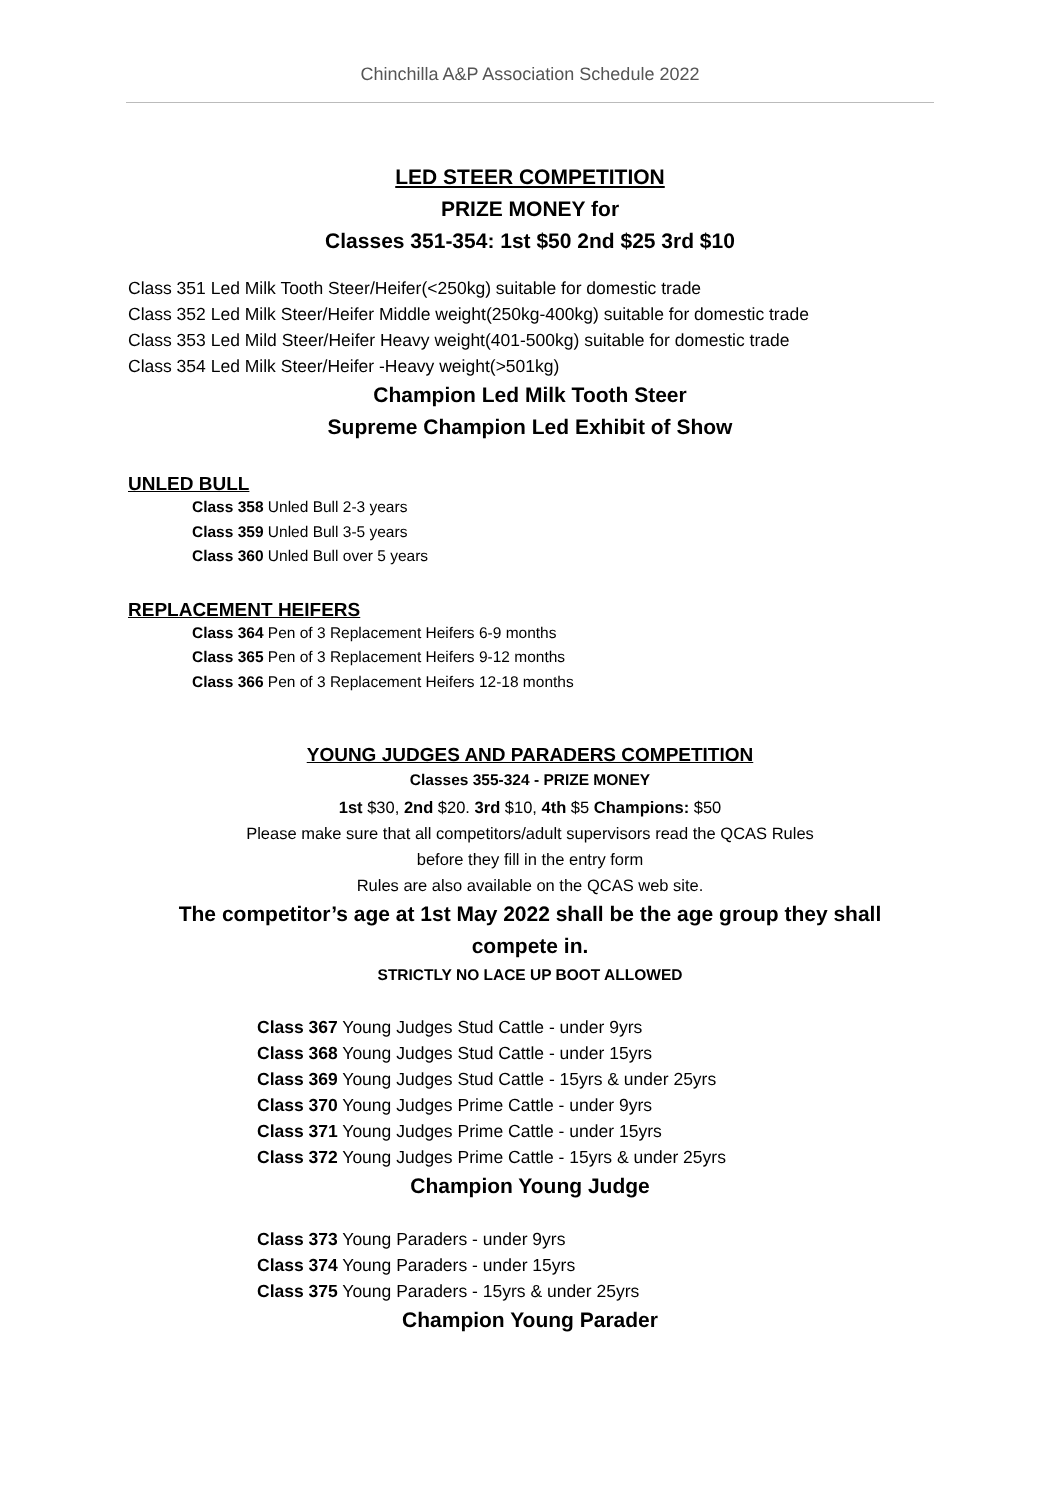Chinchilla A&P Association Schedule 2022
LED STEER COMPETITION
PRIZE MONEY for
Classes 351-354: 1st $50 2nd $25 3rd $10
Class 351 Led Milk Tooth Steer/Heifer(<250kg) suitable for domestic trade
Class 352 Led Milk Steer/Heifer Middle weight(250kg-400kg) suitable for domestic trade
Class 353 Led Mild Steer/Heifer Heavy weight(401-500kg) suitable for domestic trade
Class 354 Led Milk Steer/Heifer -Heavy weight(>501kg)
Champion Led Milk Tooth Steer
Supreme Champion Led Exhibit of Show
UNLED BULL
Class 358 Unled Bull 2-3 years
Class 359 Unled Bull 3-5 years
Class 360 Unled Bull over 5 years
REPLACEMENT HEIFERS
Class 364 Pen of 3 Replacement Heifers 6-9 months
Class 365 Pen of 3 Replacement Heifers 9-12 months
Class 366 Pen of 3 Replacement Heifers 12-18 months
YOUNG JUDGES AND PARADERS COMPETITION
Classes 355-324 - PRIZE MONEY
1st $30, 2nd $20. 3rd $10, 4th $5 Champions: $50
Please make sure that all competitors/adult supervisors read the QCAS Rules
before they fill in the entry form
Rules are also available on the QCAS web site.
The competitor’s age at 1st May 2022 shall be the age group they shall
compete in.
STRICTLY NO LACE UP BOOT ALLOWED
Class 367 Young Judges Stud Cattle - under 9yrs
Class 368 Young Judges Stud Cattle - under 15yrs
Class 369 Young Judges Stud Cattle - 15yrs & under 25yrs
Class 370 Young Judges Prime Cattle - under 9yrs
Class 371 Young Judges Prime Cattle - under 15yrs
Class 372 Young Judges Prime Cattle - 15yrs & under 25yrs
Champion Young Judge
Class 373 Young Paraders - under 9yrs
Class 374 Young Paraders - under 15yrs
Class 375 Young Paraders - 15yrs & under 25yrs
Champion Young Parader